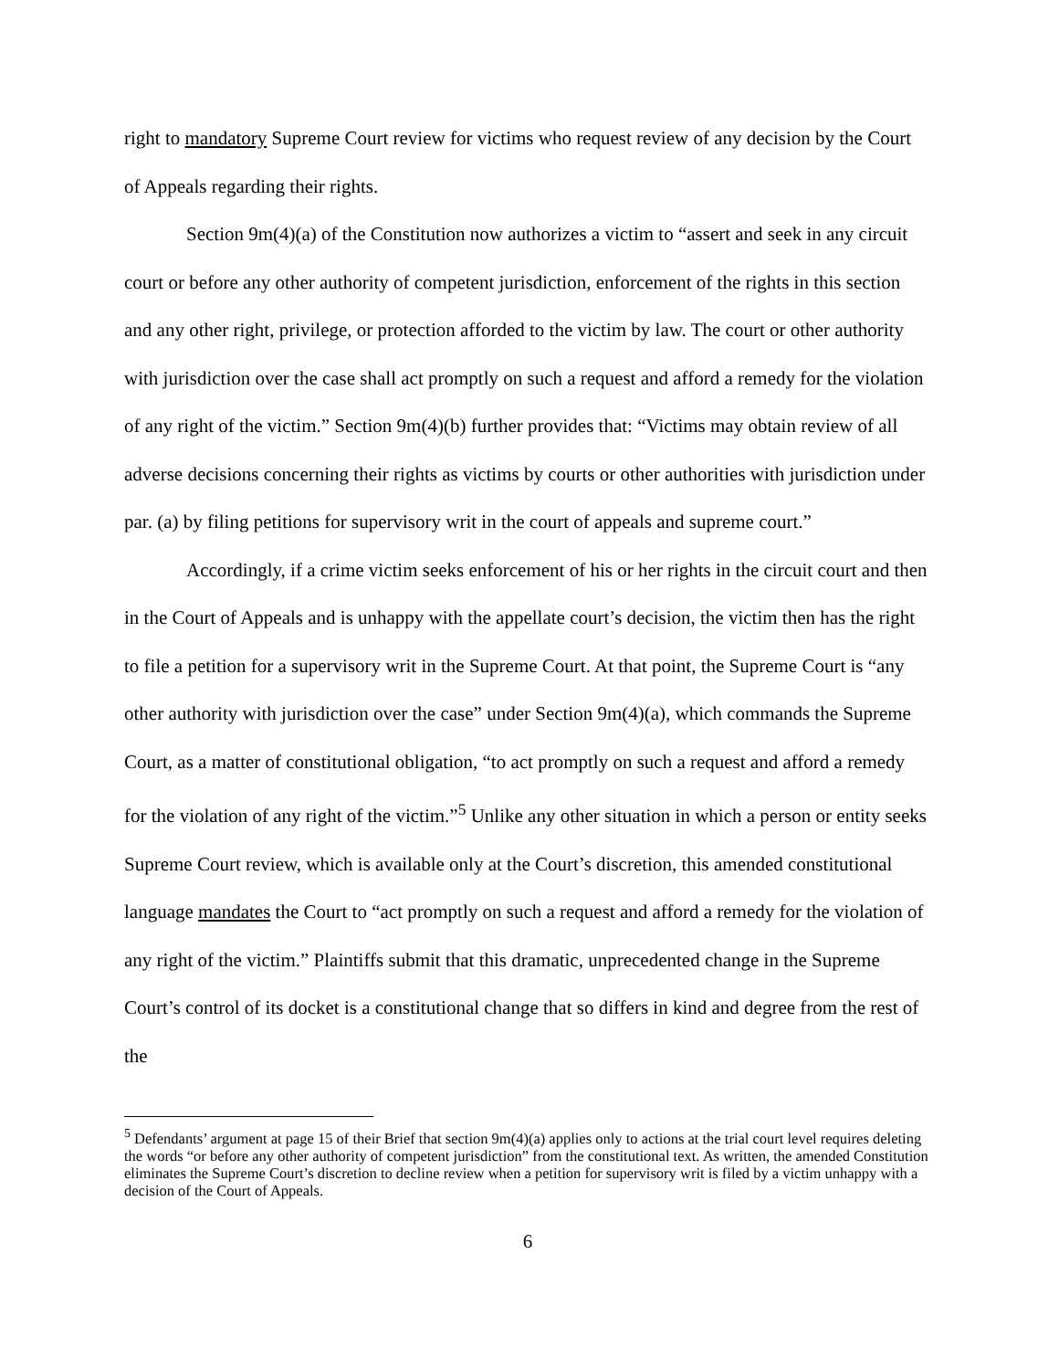right to mandatory Supreme Court review for victims who request review of any decision by the Court of Appeals regarding their rights.
Section 9m(4)(a) of the Constitution now authorizes a victim to “assert and seek in any circuit court or before any other authority of competent jurisdiction, enforcement of the rights in this section and any other right, privilege, or protection afforded to the victim by law. The court or other authority with jurisdiction over the case shall act promptly on such a request and afford a remedy for the violation of any right of the victim.” Section 9m(4)(b) further provides that: “Victims may obtain review of all adverse decisions concerning their rights as victims by courts or other authorities with jurisdiction under par. (a) by filing petitions for supervisory writ in the court of appeals and supreme court.”
Accordingly, if a crime victim seeks enforcement of his or her rights in the circuit court and then in the Court of Appeals and is unhappy with the appellate court’s decision, the victim then has the right to file a petition for a supervisory writ in the Supreme Court. At that point, the Supreme Court is “any other authority with jurisdiction over the case” under Section 9m(4)(a), which commands the Supreme Court, as a matter of constitutional obligation, “to act promptly on such a request and afford a remedy for the violation of any right of the victim.”<sup>5</sup> Unlike any other situation in which a person or entity seeks Supreme Court review, which is available only at the Court’s discretion, this amended constitutional language mandates the Court to “act promptly on such a request and afford a remedy for the violation of any right of the victim.” Plaintiffs submit that this dramatic, unprecedented change in the Supreme Court’s control of its docket is a constitutional change that so differs in kind and degree from the rest of the
<sup>5</sup> Defendants’ argument at page 15 of their Brief that section 9m(4)(a) applies only to actions at the trial court level requires deleting the words “or before any other authority of competent jurisdiction” from the constitutional text. As written, the amended Constitution eliminates the Supreme Court’s discretion to decline review when a petition for supervisory writ is filed by a victim unhappy with a decision of the Court of Appeals.
6